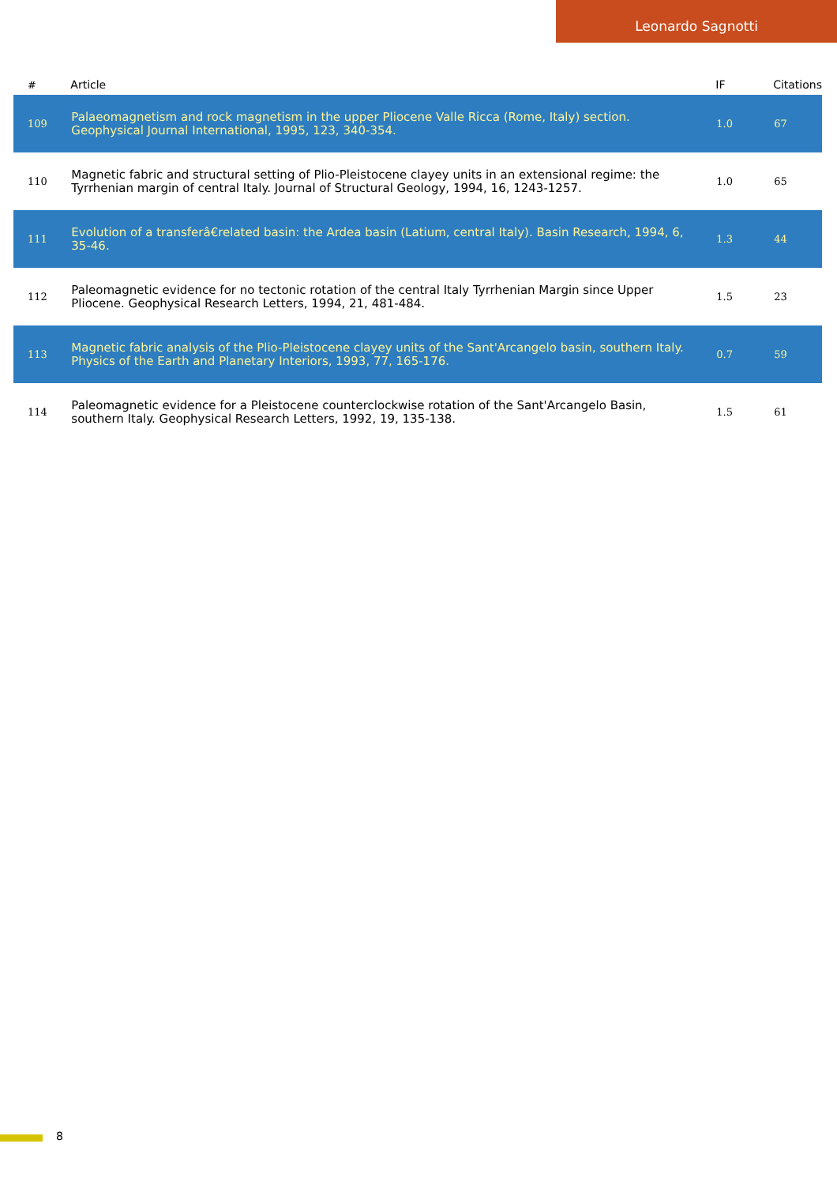Leonardo Sagnotti
| # | Article | IF | Citations |
| --- | --- | --- | --- |
| 109 | Palaeomagnetism and rock magnetism in the upper Pliocene Valle Ricca (Rome, Italy) section. Geophysical Journal International, 1995, 123, 340-354. | 1.0 | 67 |
| 110 | Magnetic fabric and structural setting of Plio-Pleistocene clayey units in an extensional regime: the Tyrrhenian margin of central Italy. Journal of Structural Geology, 1994, 16, 1243-1257. | 1.0 | 65 |
| 111 | Evolution of a transferâ€related basin: the Ardea basin (Latium, central Italy). Basin Research, 1994, 6, 35-46. | 1.3 | 44 |
| 112 | Paleomagnetic evidence for no tectonic rotation of the central Italy Tyrrhenian Margin since Upper Pliocene. Geophysical Research Letters, 1994, 21, 481-484. | 1.5 | 23 |
| 113 | Magnetic fabric analysis of the Plio-Pleistocene clayey units of the Sant'Arcangelo basin, southern Italy. Physics of the Earth and Planetary Interiors, 1993, 77, 165-176. | 0.7 | 59 |
| 114 | Paleomagnetic evidence for a Pleistocene counterclockwise rotation of the Sant'Arcangelo Basin, southern Italy. Geophysical Research Letters, 1992, 19, 135-138. | 1.5 | 61 |
8